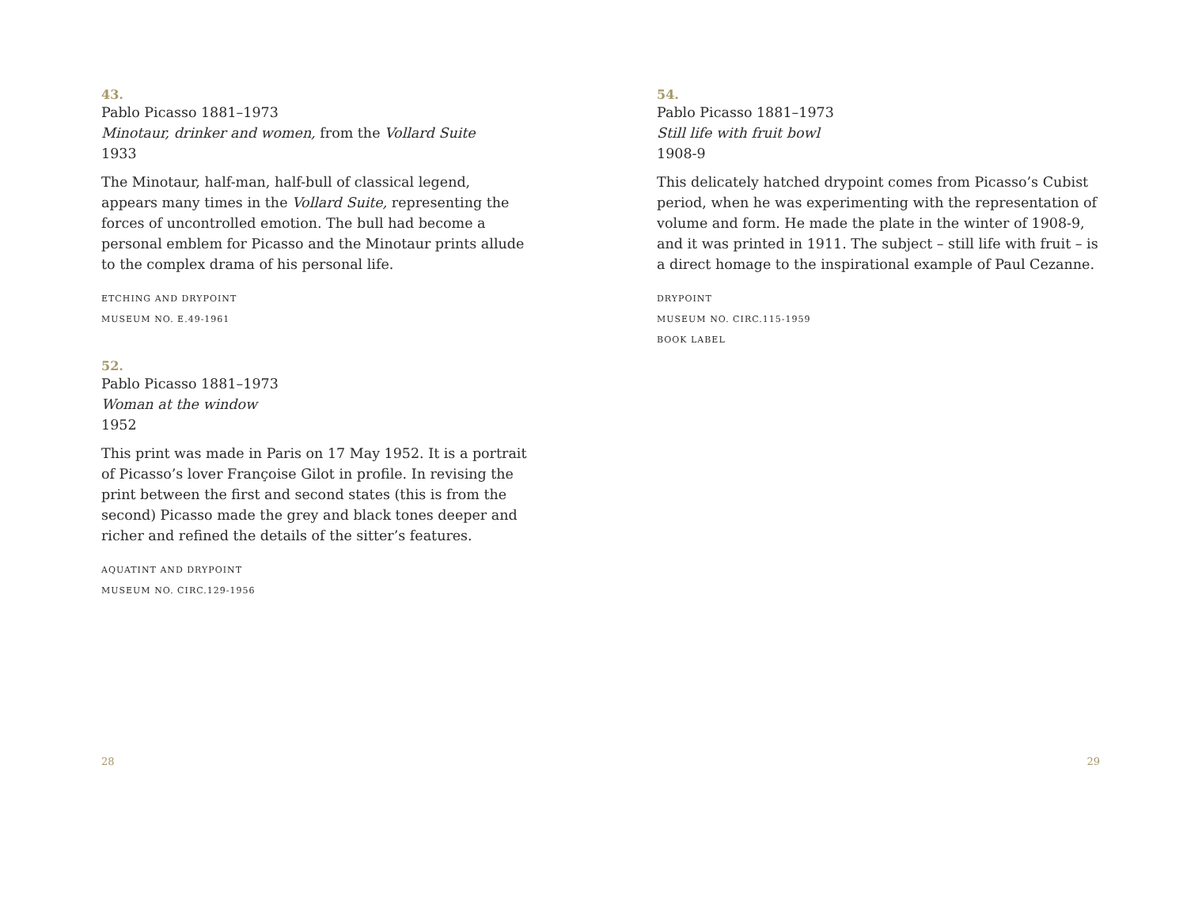43.
Pablo Picasso 1881–1973
Minotaur, drinker and women, from the Vollard Suite
1933
The Minotaur, half-man, half-bull of classical legend, appears many times in the Vollard Suite, representing the forces of uncontrolled emotion. The bull had become a personal emblem for Picasso and the Minotaur prints allude to the complex drama of his personal life.
ETCHING AND DRYPOINT
MUSEUM NO. E.49-1961
52.
Pablo Picasso 1881–1973
Woman at the window
1952
This print was made in Paris on 17 May 1952. It is a portrait of Picasso’s lover Françoise Gilot in profile. In revising the print between the first and second states (this is from the second) Picasso made the grey and black tones deeper and richer and refined the details of the sitter’s features.
AQUATINT AND DRYPOINT
MUSEUM NO. CIRC.129-1956
28
54.
Pablo Picasso 1881–1973
Still life with fruit bowl
1908-9
This delicately hatched drypoint comes from Picasso’s Cubist period, when he was experimenting with the representation of volume and form. He made the plate in the winter of 1908-9, and it was printed in 1911. The subject – still life with fruit – is a direct homage to the inspirational example of Paul Cezanne.
DRYPOINT
MUSEUM NO. CIRC.115-1959
BOOK LABEL
29